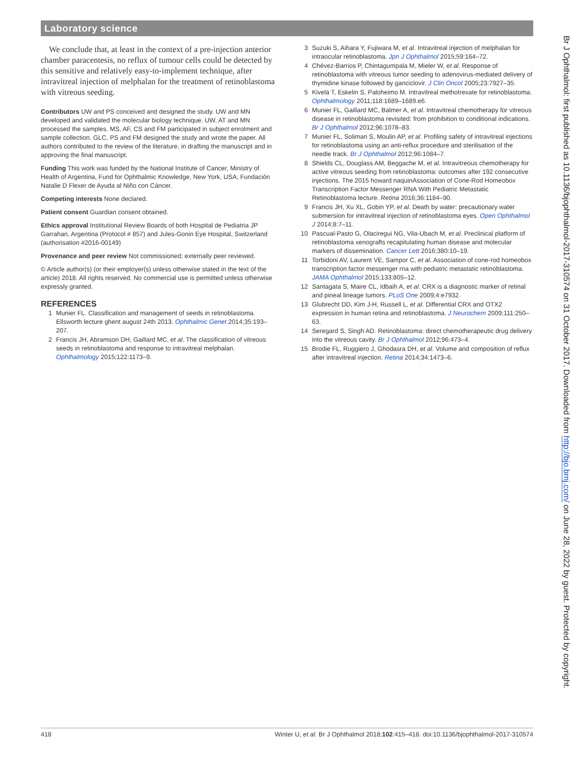Laboratory science
We conclude that, at least in the context of a pre-injection anterior chamber paracentesis, no reflux of tumour cells could be detected by this sensitive and relatively easy-to-implement technique, after intravitreal injection of melphalan for the treatment of retinoblastoma with vitreous seeding.
Contributors UW and PS conceived and designed the study. UW and MN developed and validated the molecular biology technique. UW, AT and MN processed the samples. MS, AF, CS and FM participated in subject enrolment and sample collection. GLC, PS and FM designed the study and wrote the paper. All authors contributed to the review of the literature, in drafting the manuscript and in approving the final manuscript.
Funding This work was funded by the National Institute of Cancer, Ministry of Health of Argentina, Fund for Ophthalmic Knowledge, New York, USA; Fundación Natalie D Flexer de Ayuda al Niño con Cáncer.
Competing interests None declared.
Patient consent Guardian consent obtained.
Ethics approval Institutional Review Boards of both Hospital de Pediatria JP Garrahan, Argentina (Protocol # 857) and Jules-Gonin Eye Hospital, Switzerland (authorisation #2016-00149)
Provenance and peer review Not commissioned; externally peer reviewed.
© Article author(s) (or their employer(s) unless otherwise stated in the text of the article) 2018. All rights reserved. No commercial use is permitted unless otherwise expressly granted.
REFERENCES
1 Munier FL. Classification and management of seeds in retinoblastoma. Ellsworth lecture ghent august 24th 2013. Ophthalmic Genet 2014;35:193–207.
2 Francis JH, Abramson DH, Gaillard MC, et al. The classification of vitreous seeds in retinoblastoma and response to intravitreal melphalan. Ophthalmology 2015;122:1173–9.
3 Suzuki S, Aihara Y, Fujiwara M, et al. Intravitreal injection of melphalan for intraocular retinoblastoma. Jpn J Ophthalmol 2015;59:164–72.
4 Chévez-Barrios P, Chintagumpala M, Mieler W, et al. Response of retinoblastoma with vitreous tumor seeding to adenovirus-mediated delivery of thymidine kinase followed by ganciclovir. J Clin Oncol 2005;23:7927–35.
5 Kivelä T, Eskelin S, Paloheimo M. Intravitreal methotrexate for retinoblastoma. Ophthalmology 2011;118:1689–1689.e6.
6 Munier FL, Gaillard MC, Balmer A, et al. Intravitreal chemotherapy for vitreous disease in retinoblastoma revisited: from prohibition to conditional indications. Br J Ophthalmol 2012;96:1078–83.
7 Munier FL, Soliman S, Moulin AP, et al. Profiling safety of intravitreal injections for retinoblastoma using an anti-reflux procedure and sterilisation of the needle track. Br J Ophthalmol 2012;96:1084–7.
8 Shields CL, Douglass AM, Beggache M, et al. Intravitreous chemotherapy for active vitreous seeding from retinoblastoma: outcomes after 192 consecutive injections. The 2015 howard naquinAssociation of Cone-Rod Homeobox Transcription Factor Messenger RNA With Pediatric Metastatic Retinoblastoma lecture. Retina 2016;36:1184–90.
9 Francis JH, Xu XL, Gobin YP, et al. Death by water: precautionary water submersion for intravitreal injection of retinoblastoma eyes. Open Ophthalmol J 2014;8:7–11.
10 Pascual-Pasto G, Olaciregui NG, Vila-Ubach M, et al. Preclinical platform of retinoblastoma xenografts recapitulating human disease and molecular markers of dissemination. Cancer Lett 2016;380:10–19.
11 Torbidoni AV, Laurent VE, Sampor C, et al. Association of cone-rod homeobox transcription factor messenger rna with pediatric metastatic retinoblastoma. JAMA Ophthalmol 2015;133:805–12.
12 Santagata S, Maire CL, Idbaih A, et al. CRX is a diagnostic marker of retinal and pineal lineage tumors. PLoS One 2009;4:e7932.
13 Glubrecht DD, Kim J-H, Russell L, et al. Differential CRX and OTX2 expression in human retina and retinoblastoma. J Neurochem 2009;111:250–63.
14 Seregard S, Singh AD. Retinoblastoma: direct chemotherapeutic drug delivery into the vitreous cavity. Br J Ophthalmol 2012;96:473–4.
15 Brodie FL, Ruggiero J, Ghodasra DH, et al. Volume and composition of reflux after intravitreal injection. Retina 2014;34:1473–6.
Br J Ophthalmol: first published as 10.1136/bjophthalmol-2017-310574 on 31 October 2017. Downloaded from http://bjo.bmj.com/ on June 28, 2022 by guest. Protected by copyright.
418 Winter U, et al. Br J Ophthalmol 2018;102:415–418. doi:10.1136/bjophthalmol-2017-310574